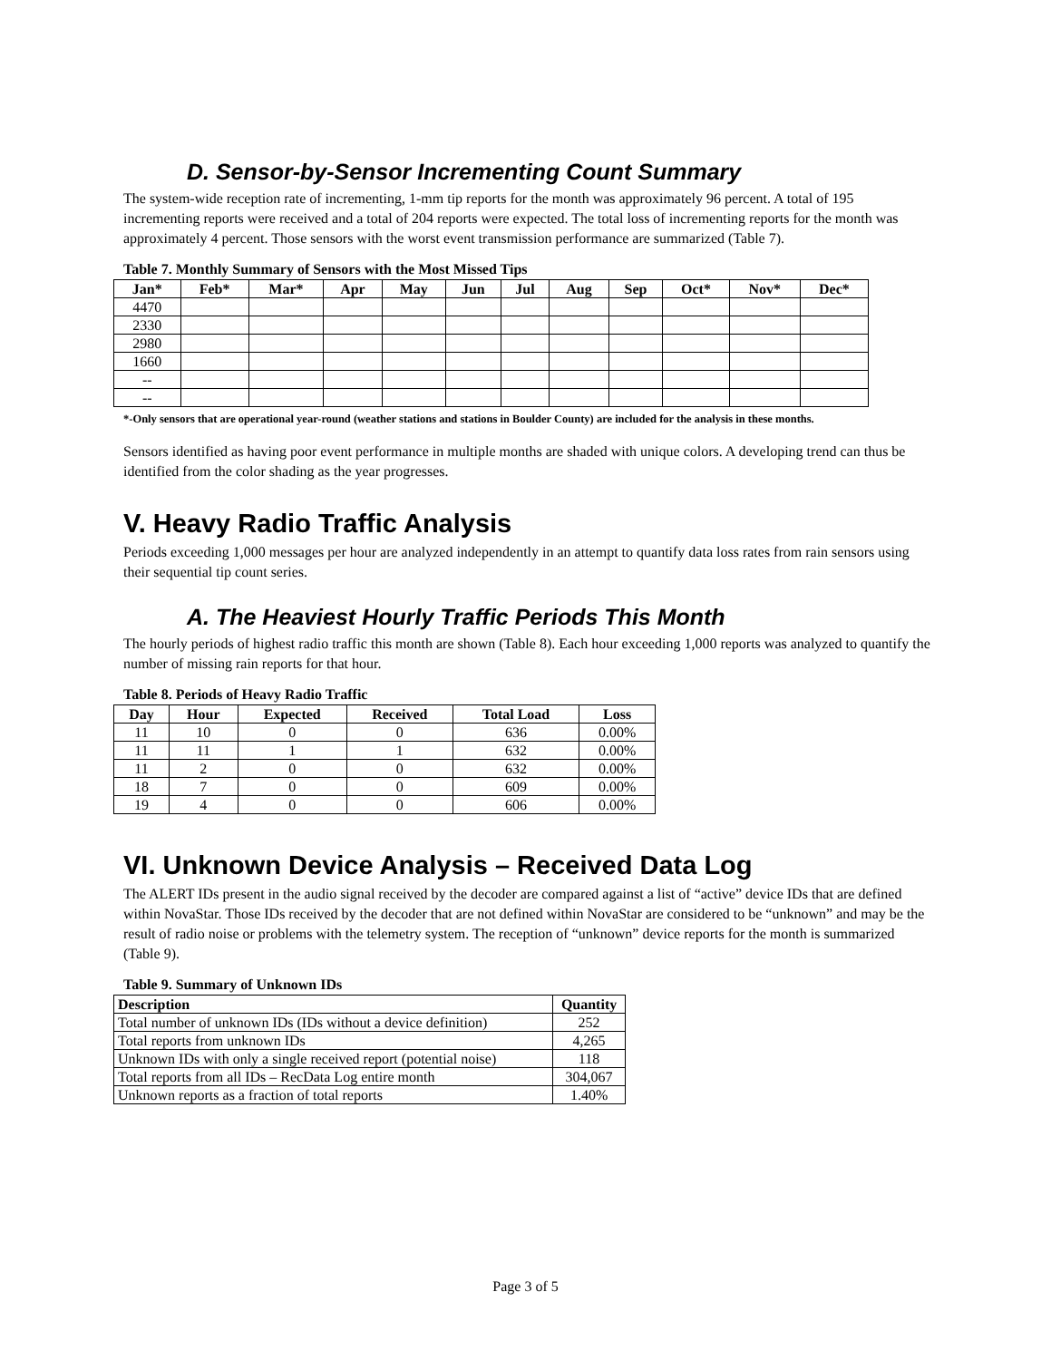D. Sensor-by-Sensor Incrementing Count Summary
The system-wide reception rate of incrementing, 1-mm tip reports for the month was approximately 96 percent. A total of 195 incrementing reports were received and a total of 204 reports were expected. The total loss of incrementing reports for the month was approximately 4 percent. Those sensors with the worst event transmission performance are summarized (Table 7).
Table 7. Monthly Summary of Sensors with the Most Missed Tips
| Jan* | Feb* | Mar* | Apr | May | Jun | Jul | Aug | Sep | Oct* | Nov* | Dec* |
| --- | --- | --- | --- | --- | --- | --- | --- | --- | --- | --- | --- |
| 4470 | | | | | | | | | | | |
| 2330 | | | | | | | | | | | |
| 2980 | | | | | | | | | | | |
| 1660 | | | | | | | | | | | |
| -- | | | | | | | | | | | |
| -- | | | | | | | | | | | |
*-Only sensors that are operational year-round (weather stations and stations in Boulder County) are included for the analysis in these months.
Sensors identified as having poor event performance in multiple months are shaded with unique colors. A developing trend can thus be identified from the color shading as the year progresses.
V. Heavy Radio Traffic Analysis
Periods exceeding 1,000 messages per hour are analyzed independently in an attempt to quantify data loss rates from rain sensors using their sequential tip count series.
A. The Heaviest Hourly Traffic Periods This Month
The hourly periods of highest radio traffic this month are shown (Table 8). Each hour exceeding 1,000 reports was analyzed to quantify the number of missing rain reports for that hour.
Table 8. Periods of Heavy Radio Traffic
| Day | Hour | Expected | Received | Total Load | Loss |
| --- | --- | --- | --- | --- | --- |
| 11 | 10 | 0 | 0 | 636 | 0.00% |
| 11 | 11 | 1 | 1 | 632 | 0.00% |
| 11 | 2 | 0 | 0 | 632 | 0.00% |
| 18 | 7 | 0 | 0 | 609 | 0.00% |
| 19 | 4 | 0 | 0 | 606 | 0.00% |
VI. Unknown Device Analysis – Received Data Log
The ALERT IDs present in the audio signal received by the decoder are compared against a list of “active” device IDs that are defined within NovaStar. Those IDs received by the decoder that are not defined within NovaStar are considered to be “unknown” and may be the result of radio noise or problems with the telemetry system. The reception of “unknown” device reports for the month is summarized (Table 9).
Table 9. Summary of Unknown IDs
| Description | Quantity |
| --- | --- |
| Total number of unknown IDs (IDs without a device definition) | 252 |
| Total reports from unknown IDs | 4,265 |
| Unknown IDs with only a single received report (potential noise) | 118 |
| Total reports from all IDs – RecData Log entire month | 304,067 |
| Unknown reports as a fraction of total reports | 1.40% |
Page 3 of 5